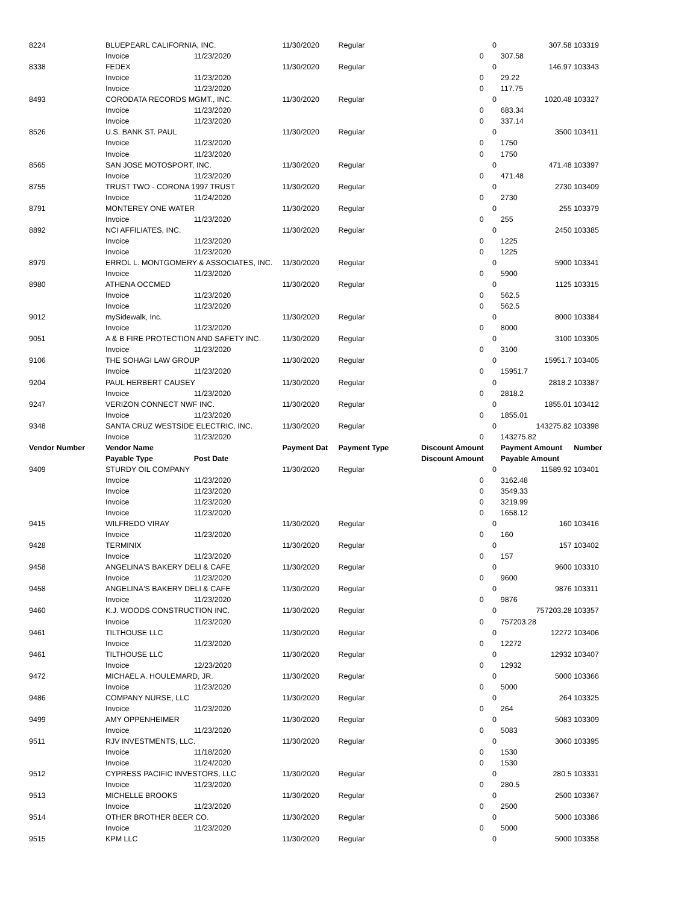| 8224 | BLUEPEARL CALIFORNIA, INC. | | 11/30/2020 | Regular | | 0 | 307.58 | 103319 |
| | Invoice | 11/23/2020 | | | 0 | | 307.58 | |
| 8338 | FEDEX | | 11/30/2020 | Regular | | 0 | 146.97 | 103343 |
| | Invoice | 11/23/2020 | | | 0 | | 29.22 | |
| | Invoice | 11/23/2020 | | | 0 | | 117.75 | |
| 8493 | CORODATA RECORDS MGMT., INC. | | 11/30/2020 | Regular | | 0 | 1020.48 | 103327 |
| | Invoice | 11/23/2020 | | | 0 | | 683.34 | |
| | Invoice | 11/23/2020 | | | 0 | | 337.14 | |
| 8526 | U.S. BANK ST. PAUL | | 11/30/2020 | Regular | | 0 | 3500 | 103411 |
| | Invoice | 11/23/2020 | | | 0 | | 1750 | |
| | Invoice | 11/23/2020 | | | 0 | | 1750 | |
| 8565 | SAN JOSE MOTOSPORT, INC. | | 11/30/2020 | Regular | | 0 | 471.48 | 103397 |
| | Invoice | 11/23/2020 | | | 0 | | 471.48 | |
| 8755 | TRUST TWO - CORONA 1997 TRUST | | 11/30/2020 | Regular | | 0 | 2730 | 103409 |
| | Invoice | 11/24/2020 | | | 0 | | 2730 | |
| 8791 | MONTEREY ONE WATER | | 11/30/2020 | Regular | | 0 | 255 | 103379 |
| | Invoice | 11/23/2020 | | | 0 | | 255 | |
| 8892 | NCI AFFILIATES, INC. | | 11/30/2020 | Regular | | 0 | 2450 | 103385 |
| | Invoice | 11/23/2020 | | | 0 | | 1225 | |
| | Invoice | 11/23/2020 | | | 0 | | 1225 | |
| 8979 | ERROL L. MONTGOMERY & ASSOCIATES, INC. | | 11/30/2020 | Regular | | 0 | 5900 | 103341 |
| | Invoice | 11/23/2020 | | | 0 | | 5900 | |
| 8980 | ATHENA OCCMED | | 11/30/2020 | Regular | | 0 | 1125 | 103315 |
| | Invoice | 11/23/2020 | | | 0 | | 562.5 | |
| | Invoice | 11/23/2020 | | | 0 | | 562.5 | |
| 9012 | mySidewalk, Inc. | | 11/30/2020 | Regular | | 0 | 8000 | 103384 |
| | Invoice | 11/23/2020 | | | 0 | | 8000 | |
| 9051 | A & B FIRE PROTECTION AND SAFETY INC. | | 11/30/2020 | Regular | | 0 | 3100 | 103305 |
| | Invoice | 11/23/2020 | | | 0 | | 3100 | |
| 9106 | THE SOHAGI LAW GROUP | | 11/30/2020 | Regular | | 0 | 15951.7 | 103405 |
| | Invoice | 11/23/2020 | | | 0 | | 15951.7 | |
| 9204 | PAUL HERBERT CAUSEY | | 11/30/2020 | Regular | | 0 | 2818.2 | 103387 |
| | Invoice | 11/23/2020 | | | 0 | | 2818.2 | |
| 9247 | VERIZON CONNECT NWF INC. | | 11/30/2020 | Regular | | 0 | 1855.01 | 103412 |
| | Invoice | 11/23/2020 | | | 0 | | 1855.01 | |
| 9348 | SANTA CRUZ WESTSIDE ELECTRIC, INC. | | 11/30/2020 | Regular | | 0 | 143275.82 | 103398 |
| | Invoice | 11/23/2020 | | | 0 | | 143275.82 | |
| Vendor Number | Vendor Name | | Payment Dat | Payment Type | Discount Amount | | Payment Amount | Number |
| | Payable Type | Post Date | | | Discount Amount | | Payable Amount | |
| 9409 | STURDY OIL COMPANY | | 11/30/2020 | Regular | | 0 | 11589.92 | 103401 |
| | Invoice | 11/23/2020 | | | 0 | | 3162.48 | |
| | Invoice | 11/23/2020 | | | 0 | | 3549.33 | |
| | Invoice | 11/23/2020 | | | 0 | | 3219.99 | |
| | Invoice | 11/23/2020 | | | 0 | | 1658.12 | |
| 9415 | WILFREDO VIRAY | | 11/30/2020 | Regular | | 0 | 160 | 103416 |
| | Invoice | 11/23/2020 | | | 0 | | 160 | |
| 9428 | TERMINIX | | 11/30/2020 | Regular | | 0 | 157 | 103402 |
| | Invoice | 11/23/2020 | | | 0 | | 157 | |
| 9458 | ANGELINA'S BAKERY DELI & CAFE | | 11/30/2020 | Regular | | 0 | 9600 | 103310 |
| | Invoice | 11/23/2020 | | | 0 | | 9600 | |
| 9458 | ANGELINA'S BAKERY DELI & CAFE | | 11/30/2020 | Regular | | 0 | 9876 | 103311 |
| | Invoice | 11/23/2020 | | | 0 | | 9876 | |
| 9460 | K.J. WOODS CONSTRUCTION INC. | | 11/30/2020 | Regular | | 0 | 757203.28 | 103357 |
| | Invoice | 11/23/2020 | | | 0 | | 757203.28 | |
| 9461 | TILTHOUSE LLC | | 11/30/2020 | Regular | | 0 | 12272 | 103406 |
| | Invoice | 11/23/2020 | | | 0 | | 12272 | |
| 9461 | TILTHOUSE LLC | | 11/30/2020 | Regular | | 0 | 12932 | 103407 |
| | Invoice | 12/23/2020 | | | 0 | | 12932 | |
| 9472 | MICHAEL A. HOULEMARD, JR. | | 11/30/2020 | Regular | | 0 | 5000 | 103366 |
| | Invoice | 11/23/2020 | | | 0 | | 5000 | |
| 9486 | COMPANY NURSE, LLC | | 11/30/2020 | Regular | | 0 | 264 | 103325 |
| | Invoice | 11/23/2020 | | | 0 | | 264 | |
| 9499 | AMY OPPENHEIMER | | 11/30/2020 | Regular | | 0 | 5083 | 103309 |
| | Invoice | 11/23/2020 | | | 0 | | 5083 | |
| 9511 | RJV INVESTMENTS, LLC. | | 11/30/2020 | Regular | | 0 | 3060 | 103395 |
| | Invoice | 11/18/2020 | | | 0 | | 1530 | |
| | Invoice | 11/24/2020 | | | 0 | | 1530 | |
| 9512 | CYPRESS PACIFIC INVESTORS, LLC | | 11/30/2020 | Regular | | 0 | 280.5 | 103331 |
| | Invoice | 11/23/2020 | | | 0 | | 280.5 | |
| 9513 | MICHELLE BROOKS | | 11/30/2020 | Regular | | 0 | 2500 | 103367 |
| | Invoice | 11/23/2020 | | | 0 | | 2500 | |
| 9514 | OTHER BROTHER BEER CO. | | 11/30/2020 | Regular | | 0 | 5000 | 103386 |
| | Invoice | 11/23/2020 | | | 0 | | 5000 | |
| 9515 | KPM LLC | | 11/30/2020 | Regular | | 0 | 5000 | 103358 |